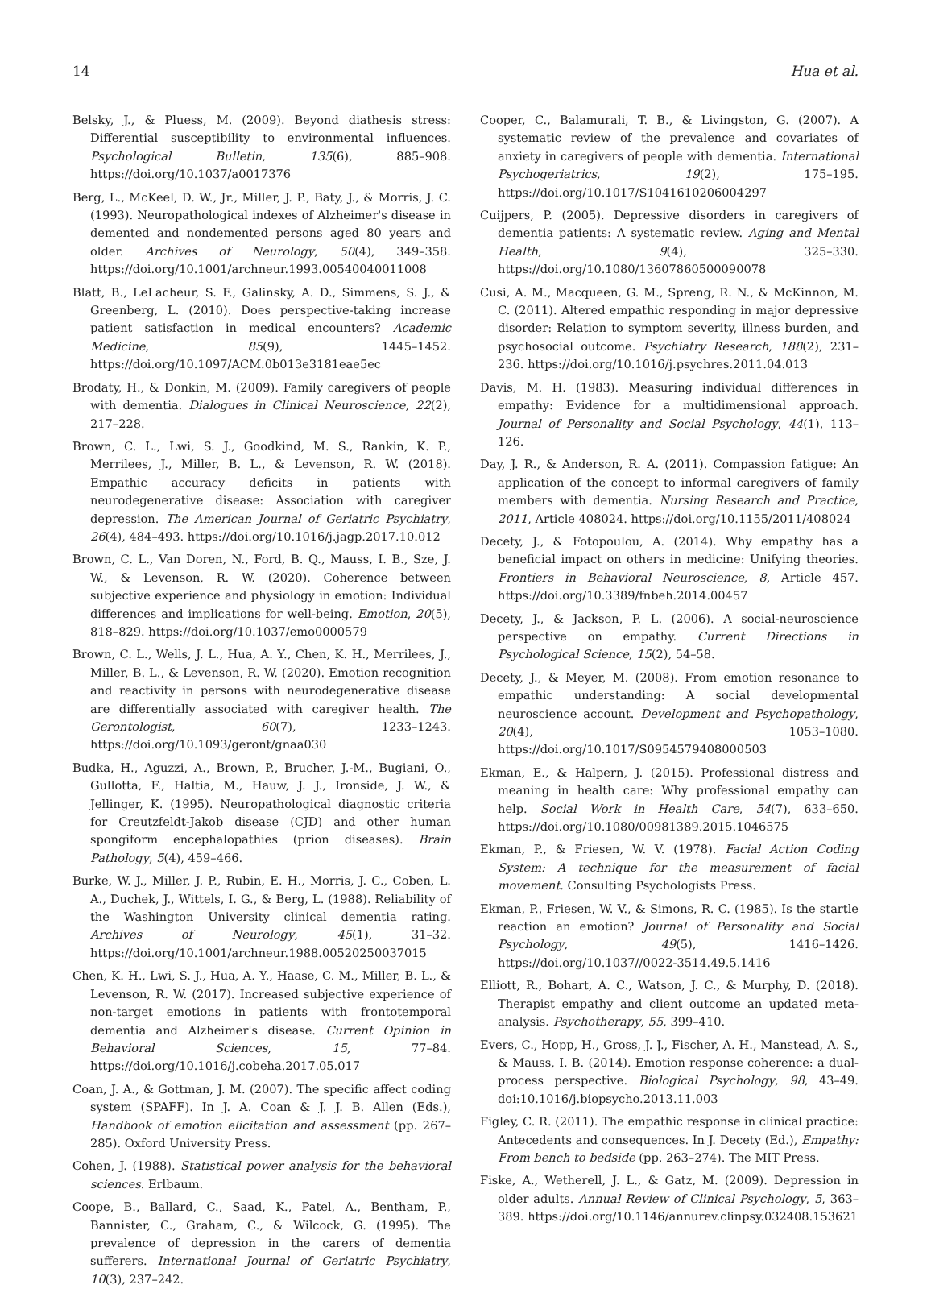14 Hua et al.
Belsky, J., & Pluess, M. (2009). Beyond diathesis stress: Differential susceptibility to environmental influences. Psychological Bulletin, 135(6), 885–908. https://doi.org/10.1037/a0017376
Berg, L., McKeel, D. W., Jr., Miller, J. P., Baty, J., & Morris, J. C. (1993). Neuropathological indexes of Alzheimer's disease in demented and nondemented persons aged 80 years and older. Archives of Neurology, 50(4), 349–358. https://doi.org/10.1001/archneur.1993.00540040011008
Blatt, B., LeLacheur, S. F., Galinsky, A. D., Simmens, S. J., & Greenberg, L. (2010). Does perspective-taking increase patient satisfaction in medical encounters? Academic Medicine, 85(9), 1445–1452. https://doi.org/10.1097/ACM.0b013e3181eae5ec
Brodaty, H., & Donkin, M. (2009). Family caregivers of people with dementia. Dialogues in Clinical Neuroscience, 22(2), 217–228.
Brown, C. L., Lwi, S. J., Goodkind, M. S., Rankin, K. P., Merrilees, J., Miller, B. L., & Levenson, R. W. (2018). Empathic accuracy deficits in patients with neurodegenerative disease: Association with caregiver depression. The American Journal of Geriatric Psychiatry, 26(4), 484–493. https://doi.org/10.1016/j.jagp.2017.10.012
Brown, C. L., Van Doren, N., Ford, B. Q., Mauss, I. B., Sze, J. W., & Levenson, R. W. (2020). Coherence between subjective experience and physiology in emotion: Individual differences and implications for well-being. Emotion, 20(5), 818–829. https://doi.org/10.1037/emo0000579
Brown, C. L., Wells, J. L., Hua, A. Y., Chen, K. H., Merrilees, J., Miller, B. L., & Levenson, R. W. (2020). Emotion recognition and reactivity in persons with neurodegenerative disease are differentially associated with caregiver health. The Gerontologist, 60(7), 1233–1243. https://doi.org/10.1093/geront/gnaa030
Budka, H., Aguzzi, A., Brown, P., Brucher, J.-M., Bugiani, O., Gullotta, F., Haltia, M., Hauw, J. J., Ironside, J. W., & Jellinger, K. (1995). Neuropathological diagnostic criteria for Creutzfeldt-Jakob disease (CJD) and other human spongiform encephalopathies (prion diseases). Brain Pathology, 5(4), 459–466.
Burke, W. J., Miller, J. P., Rubin, E. H., Morris, J. C., Coben, L. A., Duchek, J., Wittels, I. G., & Berg, L. (1988). Reliability of the Washington University clinical dementia rating. Archives of Neurology, 45(1), 31–32. https://doi.org/10.1001/archneur.1988.00520250037015
Chen, K. H., Lwi, S. J., Hua, A. Y., Haase, C. M., Miller, B. L., & Levenson, R. W. (2017). Increased subjective experience of non-target emotions in patients with frontotemporal dementia and Alzheimer's disease. Current Opinion in Behavioral Sciences, 15, 77–84. https://doi.org/10.1016/j.cobeha.2017.05.017
Coan, J. A., & Gottman, J. M. (2007). The specific affect coding system (SPAFF). In J. A. Coan & J. J. B. Allen (Eds.), Handbook of emotion elicitation and assessment (pp. 267–285). Oxford University Press.
Cohen, J. (1988). Statistical power analysis for the behavioral sciences. Erlbaum.
Coope, B., Ballard, C., Saad, K., Patel, A., Bentham, P., Bannister, C., Graham, C., & Wilcock, G. (1995). The prevalence of depression in the carers of dementia sufferers. International Journal of Geriatric Psychiatry, 10(3), 237–242.
Cooper, C., Balamurali, T. B., & Livingston, G. (2007). A systematic review of the prevalence and covariates of anxiety in caregivers of people with dementia. International Psychogeriatrics, 19(2), 175–195. https://doi.org/10.1017/S1041610206004297
Cuijpers, P. (2005). Depressive disorders in caregivers of dementia patients: A systematic review. Aging and Mental Health, 9(4), 325–330. https://doi.org/10.1080/13607860500090078
Cusi, A. M., Macqueen, G. M., Spreng, R. N., & McKinnon, M. C. (2011). Altered empathic responding in major depressive disorder: Relation to symptom severity, illness burden, and psychosocial outcome. Psychiatry Research, 188(2), 231–236. https://doi.org/10.1016/j.psychres.2011.04.013
Davis, M. H. (1983). Measuring individual differences in empathy: Evidence for a multidimensional approach. Journal of Personality and Social Psychology, 44(1), 113–126.
Day, J. R., & Anderson, R. A. (2011). Compassion fatigue: An application of the concept to informal caregivers of family members with dementia. Nursing Research and Practice, 2011, Article 408024. https://doi.org/10.1155/2011/408024
Decety, J., & Fotopoulou, A. (2014). Why empathy has a beneficial impact on others in medicine: Unifying theories. Frontiers in Behavioral Neuroscience, 8, Article 457. https://doi.org/10.3389/fnbeh.2014.00457
Decety, J., & Jackson, P. L. (2006). A social-neuroscience perspective on empathy. Current Directions in Psychological Science, 15(2), 54–58.
Decety, J., & Meyer, M. (2008). From emotion resonance to empathic understanding: A social developmental neuroscience account. Development and Psychopathology, 20(4), 1053–1080. https://doi.org/10.1017/S0954579408000503
Ekman, E., & Halpern, J. (2015). Professional distress and meaning in health care: Why professional empathy can help. Social Work in Health Care, 54(7), 633–650. https://doi.org/10.1080/00981389.2015.1046575
Ekman, P., & Friesen, W. V. (1978). Facial Action Coding System: A technique for the measurement of facial movement. Consulting Psychologists Press.
Ekman, P., Friesen, W. V., & Simons, R. C. (1985). Is the startle reaction an emotion? Journal of Personality and Social Psychology, 49(5), 1416–1426. https://doi.org/10.1037//0022-3514.49.5.1416
Elliott, R., Bohart, A. C., Watson, J. C., & Murphy, D. (2018). Therapist empathy and client outcome an updated meta-analysis. Psychotherapy, 55, 399–410.
Evers, C., Hopp, H., Gross, J. J., Fischer, A. H., Manstead, A. S., & Mauss, I. B. (2014). Emotion response coherence: a dual-process perspective. Biological Psychology, 98, 43–49. doi:10.1016/j.biopsycho.2013.11.003
Figley, C. R. (2011). The empathic response in clinical practice: Antecedents and consequences. In J. Decety (Ed.), Empathy: From bench to bedside (pp. 263–274). The MIT Press.
Fiske, A., Wetherell, J. L., & Gatz, M. (2009). Depression in older adults. Annual Review of Clinical Psychology, 5, 363–389. https://doi.org/10.1146/annurev.clinpsy.032408.153621